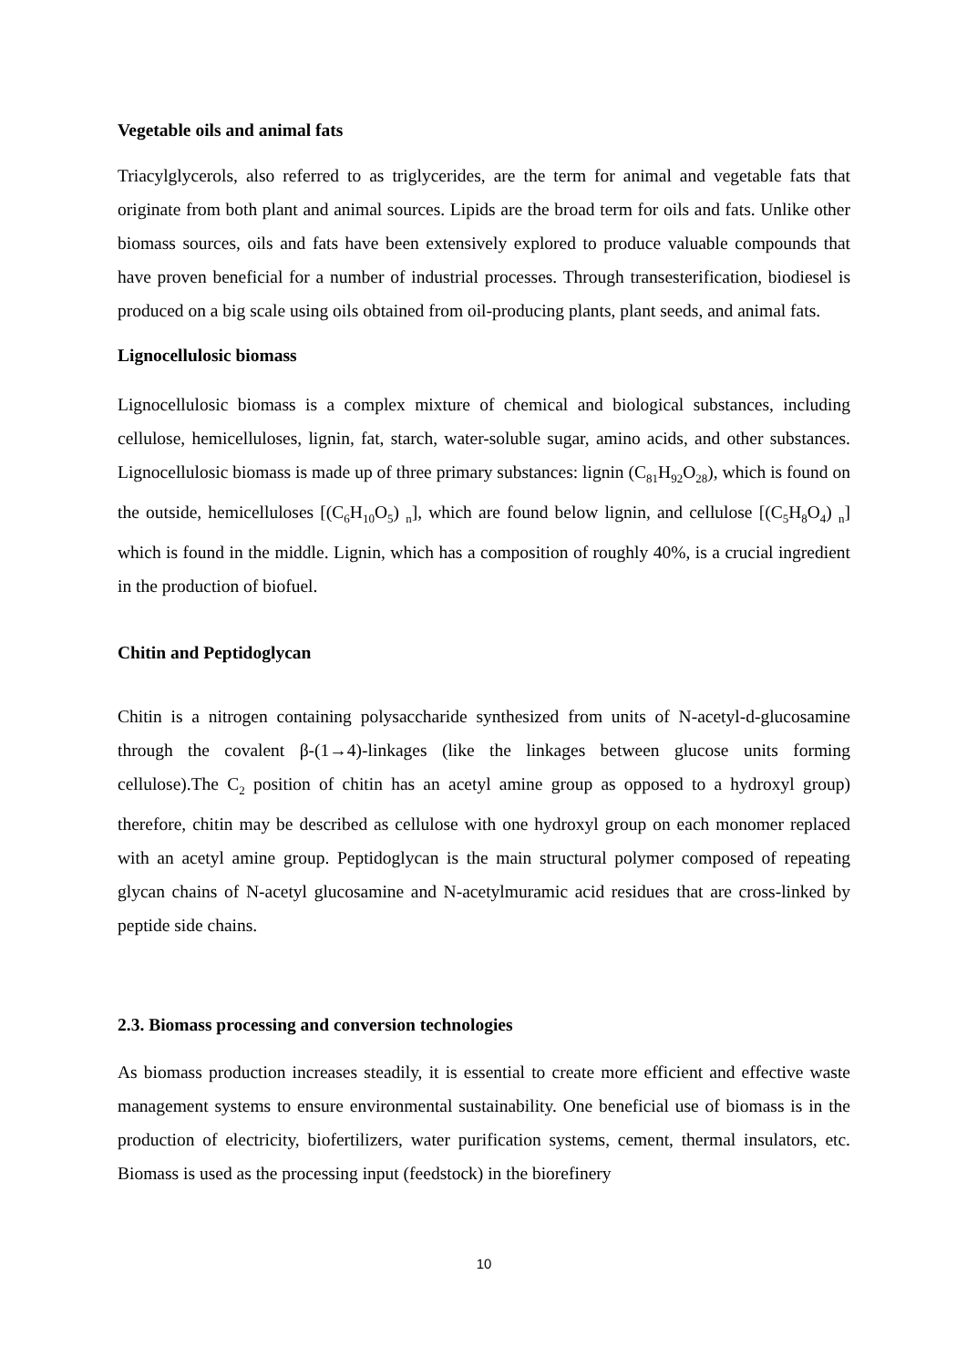Vegetable oils and animal fats
Triacylglycerols, also referred to as triglycerides, are the term for animal and vegetable fats that originate from both plant and animal sources. Lipids are the broad term for oils and fats. Unlike other biomass sources, oils and fats have been extensively explored to produce valuable compounds that have proven beneficial for a number of industrial processes. Through transesterification, biodiesel is produced on a big scale using oils obtained from oil-producing plants, plant seeds, and animal fats.
Lignocellulosic biomass
Lignocellulosic biomass is a complex mixture of chemical and biological substances, including cellulose, hemicelluloses, lignin, fat, starch, water-soluble sugar, amino acids, and other substances. Lignocellulosic biomass is made up of three primary substances: lignin (C<sub>81</sub>H<sub>92</sub>O<sub>28</sub>), which is found on the outside, hemicelluloses [(C<sub>6</sub>H<sub>10</sub>O<sub>5</sub>) <sub>n</sub>], which are found below lignin, and cellulose [(C<sub>5</sub>H<sub>8</sub>O<sub>4</sub>) <sub>n</sub>] which is found in the middle. Lignin, which has a composition of roughly 40%, is a crucial ingredient in the production of biofuel.
Chitin and Peptidoglycan
Chitin is a nitrogen containing polysaccharide synthesized from units of N-acetyl-d-glucosamine through the covalent β-(1→4)-linkages (like the linkages between glucose units forming cellulose).The C<sub>2</sub> position of chitin has an acetyl amine group as opposed to a hydroxyl group) therefore, chitin may be described as cellulose with one hydroxyl group on each monomer replaced with an acetyl amine group. Peptidoglycan is the main structural polymer composed of repeating glycan chains of N-acetyl glucosamine and N-acetylmuramic acid residues that are cross-linked by peptide side chains.
2.3. Biomass processing and conversion technologies
As biomass production increases steadily, it is essential to create more efficient and effective waste management systems to ensure environmental sustainability. One beneficial use of biomass is in the production of electricity, biofertilizers, water purification systems, cement, thermal insulators, etc. Biomass is used as the processing input (feedstock) in the biorefinery
10